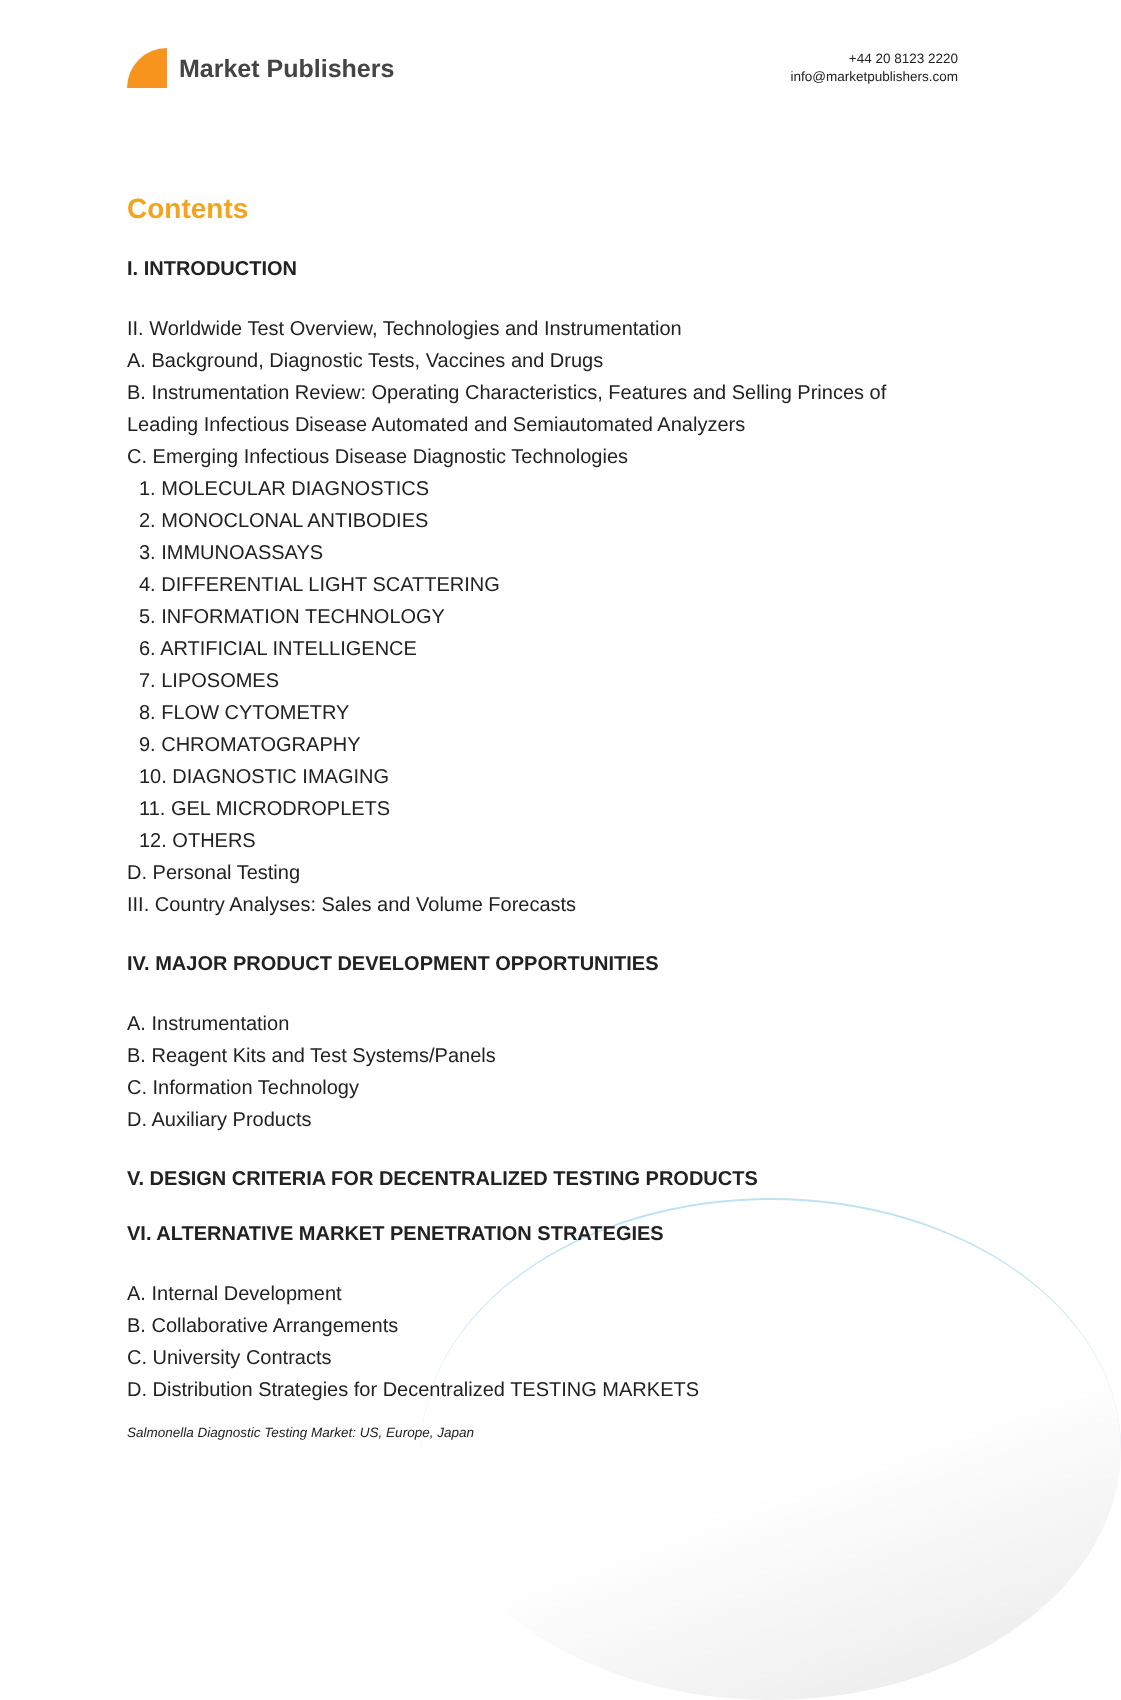Market Publishers
+44 20 8123 2220
info@marketpublishers.com
Contents
I. INTRODUCTION
II. Worldwide Test Overview, Technologies and Instrumentation
A. Background, Diagnostic Tests, Vaccines and Drugs
B. Instrumentation Review: Operating Characteristics, Features and Selling Princes of Leading Infectious Disease Automated and Semiautomated Analyzers
C. Emerging Infectious Disease Diagnostic Technologies
1. MOLECULAR DIAGNOSTICS
2. MONOCLONAL ANTIBODIES
3. IMMUNOASSAYS
4. DIFFERENTIAL LIGHT SCATTERING
5. INFORMATION TECHNOLOGY
6. ARTIFICIAL INTELLIGENCE
7. LIPOSOMES
8. FLOW CYTOMETRY
9. CHROMATOGRAPHY
10. DIAGNOSTIC IMAGING
11. GEL MICRODROPLETS
12. OTHERS
D. Personal Testing
III. Country Analyses: Sales and Volume Forecasts
IV. MAJOR PRODUCT DEVELOPMENT OPPORTUNITIES
A. Instrumentation
B. Reagent Kits and Test Systems/Panels
C. Information Technology
D. Auxiliary Products
V. DESIGN CRITERIA FOR DECENTRALIZED TESTING PRODUCTS
VI. ALTERNATIVE MARKET PENETRATION STRATEGIES
A. Internal Development
B. Collaborative Arrangements
C. University Contracts
D. Distribution Strategies for Decentralized TESTING MARKETS
Salmonella Diagnostic Testing Market: US, Europe, Japan